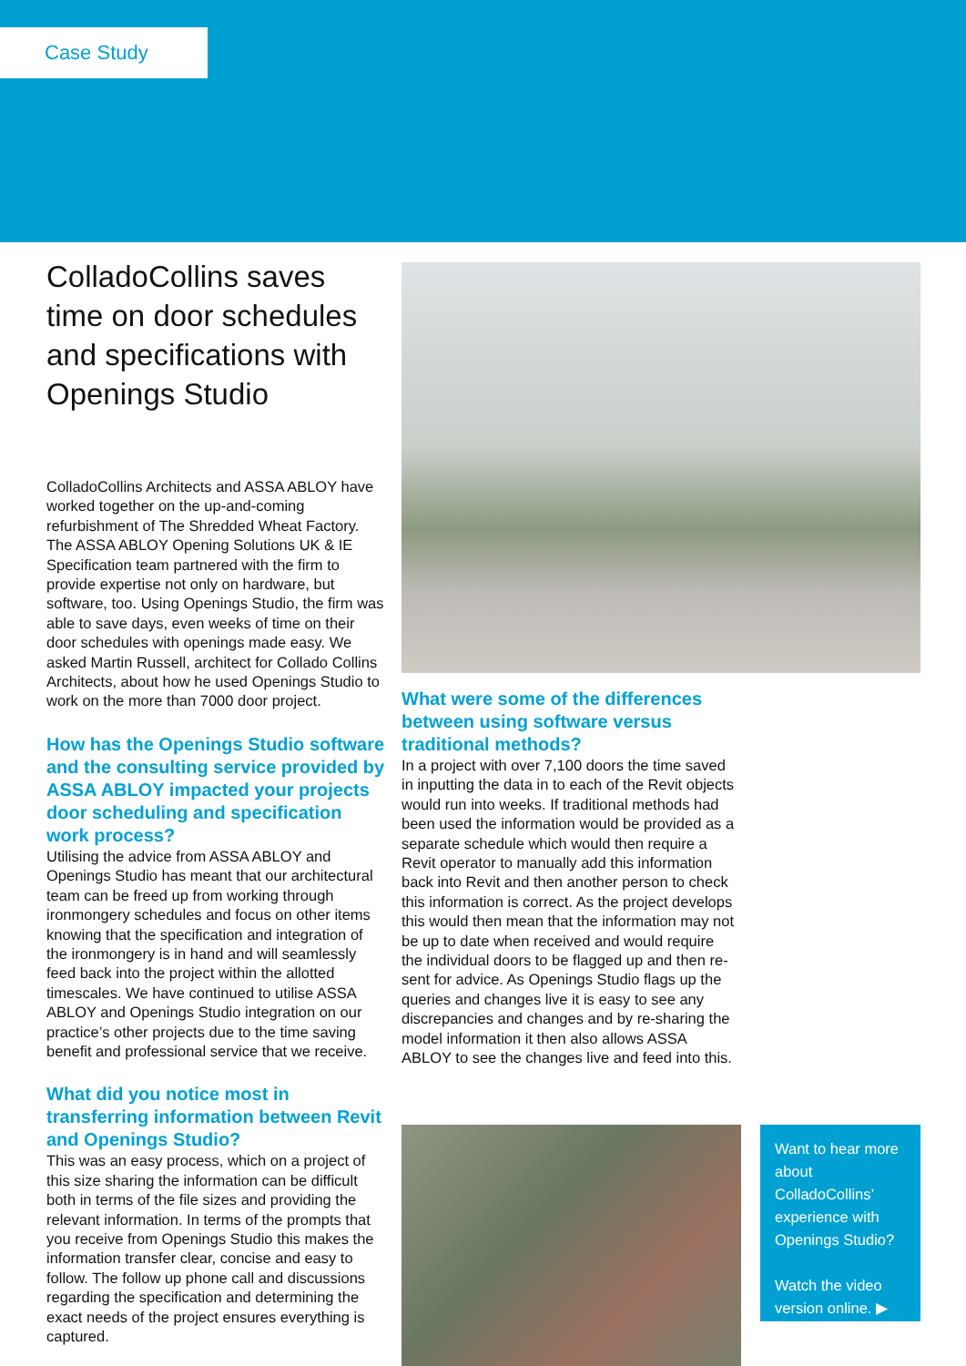Case Study
ColladoCollins saves time on door schedules and specifications with Openings Studio
ColladoCollins Architects and ASSA ABLOY have worked together on the up-and-coming refurbishment of The Shredded Wheat Factory. The ASSA ABLOY Opening Solutions UK & IE Specification team partnered with the firm to provide expertise not only on hardware, but software, too. Using Openings Studio, the firm was able to save days, even weeks of time on their door schedules with openings made easy. We asked Martin Russell, architect for Collado Collins Architects, about how he used Openings Studio to work on the more than 7000 door project.
How has the Openings Studio software and the consulting service provided by ASSA ABLOY impacted your projects door scheduling and specification work process?
Utilising the advice from ASSA ABLOY and Openings Studio has meant that our architectural team can be freed up from working through ironmongery schedules and focus on other items knowing that the specification and integration of the ironmongery is in hand and will seamlessly feed back into the project within the allotted timescales. We have continued to utilise ASSA ABLOY and Openings Studio integration on our practice’s other projects due to the time saving benefit and professional service that we receive.
What did you notice most in transferring information between Revit and Openings Studio?
This was an easy process, which on a project of this size sharing the information can be difficult both in terms of the file sizes and providing the relevant information. In terms of the prompts that you receive from Openings Studio this makes the information transfer clear, concise and easy to follow. The follow up phone call and discussions regarding the specification and determining the exact needs of the project ensures everything is captured.
What were some of the differences between using software versus traditional methods?
In a project with over 7,100 doors the time saved in inputting the data in to each of the Revit objects would run into weeks. If traditional methods had been used the information would be provided as a separate schedule which would then require a Revit operator to manually add this information back into Revit and then another person to check this information is correct. As the project develops this would then mean that the information may not be up to date when received and would require the individual doors to be flagged up and then re-sent for advice. As Openings Studio flags up the queries and changes live it is easy to see any discrepancies and changes and by re-sharing the model information it then also allows ASSA ABLOY to see the changes live and feed into this.
Want to hear more about ColladoCollins’ experience with Openings Studio?
Watch the video version online. ▶